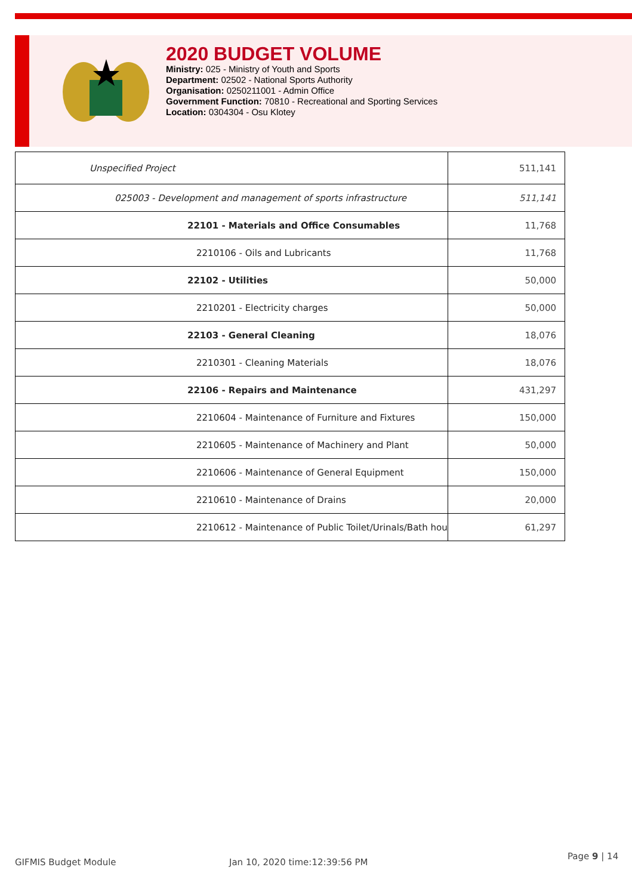2020 BUDGET VOLUME
Ministry: 025 - Ministry of Youth and Sports
Department: 02502 - National Sports Authority
Organisation: 0250211001 - Admin Office
Government Function: 70810 - Recreational and Sporting Services
Location: 0304304 - Osu Klotey
| Unspecified Project | 511,141 |
| 025003 - Development and management of sports infrastructure | 511,141 |
| 22101 - Materials and Office Consumables | 11,768 |
| 2210106 - Oils and Lubricants | 11,768 |
| 22102 - Utilities | 50,000 |
| 2210201 - Electricity charges | 50,000 |
| 22103 - General Cleaning | 18,076 |
| 2210301 - Cleaning Materials | 18,076 |
| 22106 - Repairs and Maintenance | 431,297 |
| 2210604 - Maintenance of Furniture and Fixtures | 150,000 |
| 2210605 - Maintenance of Machinery and Plant | 50,000 |
| 2210606 - Maintenance of General Equipment | 150,000 |
| 2210610 - Maintenance of Drains | 20,000 |
| 2210612 - Maintenance of Public Toilet/Urinals/Bath hou | 61,297 |
GIFMIS Budget Module Jan 10, 2020 time:12:39:56 PM
Page 9 | 14